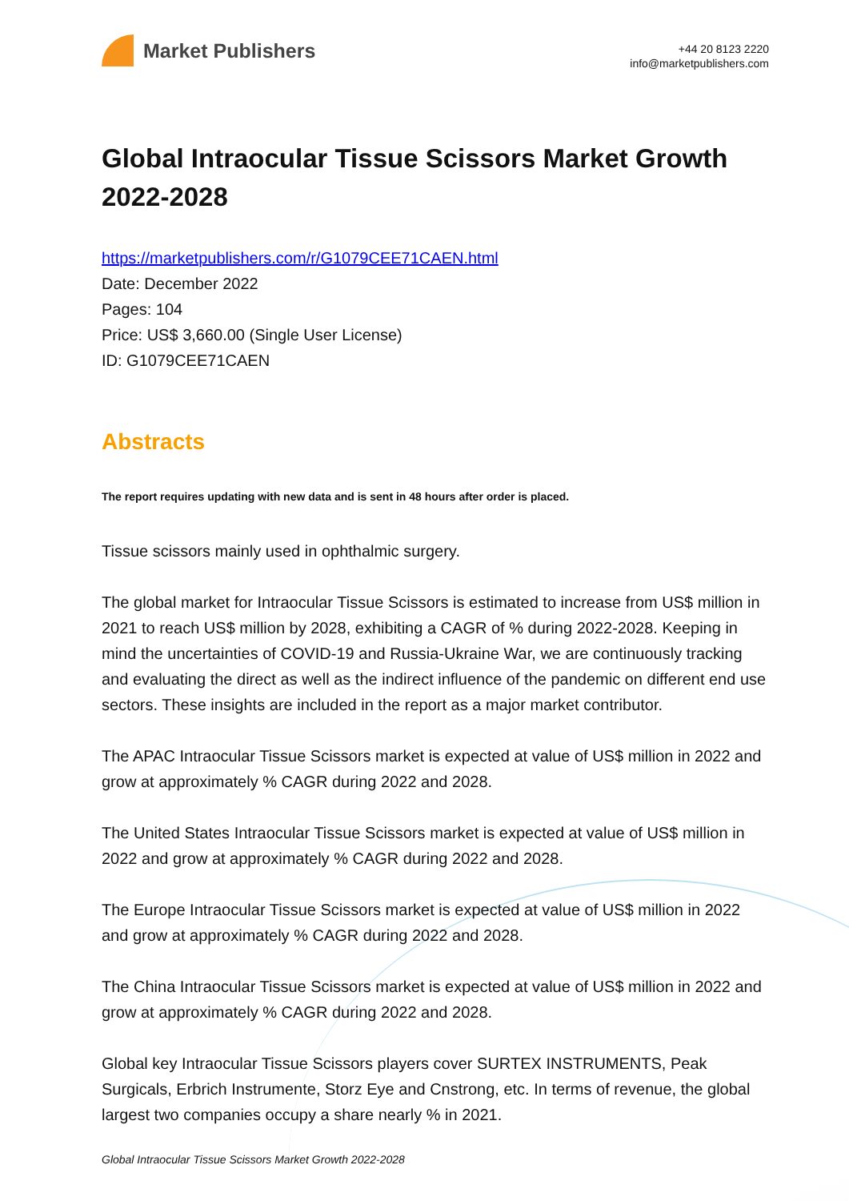Market Publishers
+44 20 8123 2220
info@marketpublishers.com
Global Intraocular Tissue Scissors Market Growth 2022-2028
https://marketpublishers.com/r/G1079CEE71CAEN.html
Date: December 2022
Pages: 104
Price: US$ 3,660.00 (Single User License)
ID: G1079CEE71CAEN
Abstracts
The report requires updating with new data and is sent in 48 hours after order is placed.
Tissue scissors mainly used in ophthalmic surgery.
The global market for Intraocular Tissue Scissors is estimated to increase from US$ million in 2021 to reach US$ million by 2028, exhibiting a CAGR of % during 2022-2028. Keeping in mind the uncertainties of COVID-19 and Russia-Ukraine War, we are continuously tracking and evaluating the direct as well as the indirect influence of the pandemic on different end use sectors. These insights are included in the report as a major market contributor.
The APAC Intraocular Tissue Scissors market is expected at value of US$ million in 2022 and grow at approximately % CAGR during 2022 and 2028.
The United States Intraocular Tissue Scissors market is expected at value of US$ million in 2022 and grow at approximately % CAGR during 2022 and 2028.
The Europe Intraocular Tissue Scissors market is expected at value of US$ million in 2022 and grow at approximately % CAGR during 2022 and 2028.
The China Intraocular Tissue Scissors market is expected at value of US$ million in 2022 and grow at approximately % CAGR during 2022 and 2028.
Global key Intraocular Tissue Scissors players cover SURTEX INSTRUMENTS, Peak Surgicals, Erbrich Instrumente, Storz Eye and Cnstrong, etc. In terms of revenue, the global largest two companies occupy a share nearly % in 2021.
Global Intraocular Tissue Scissors Market Growth 2022-2028